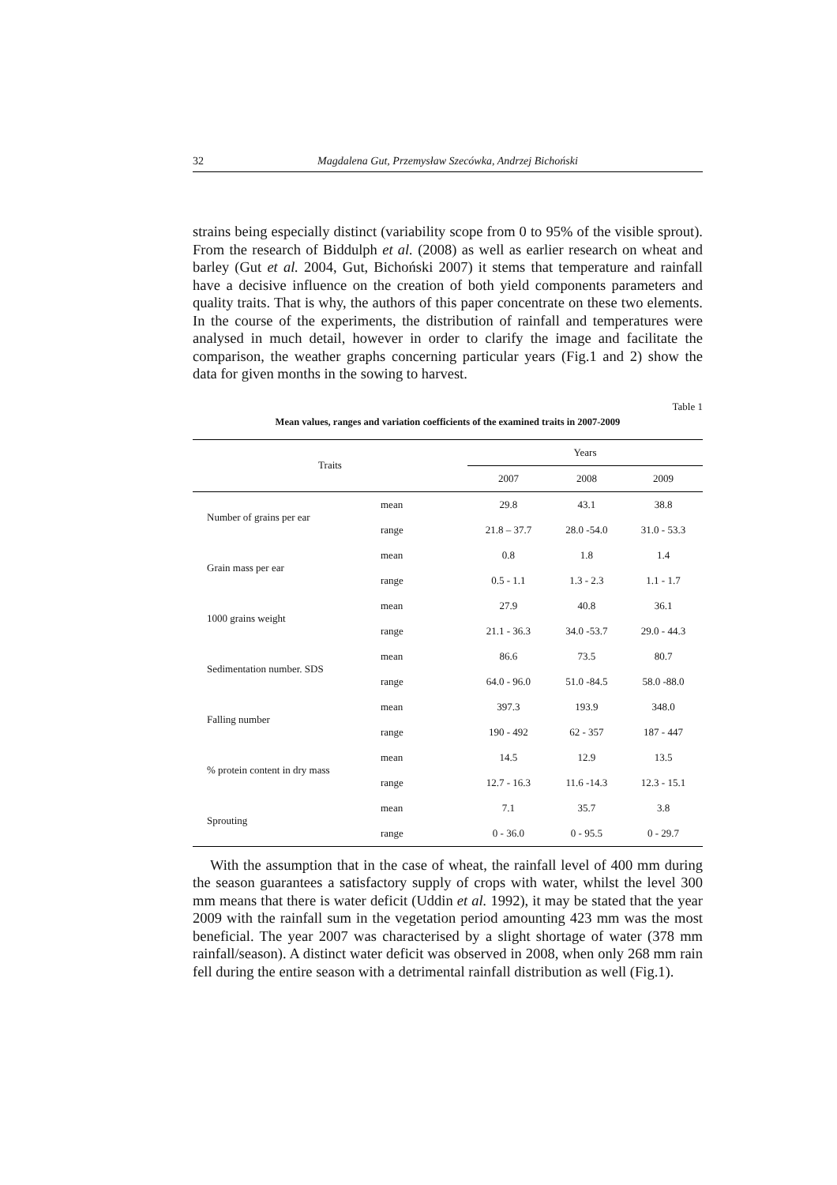32 Magdalena Gut, Przemysław Szecówka, Andrzej Bichoński
strains being especially distinct (variability scope from 0 to 95% of the visible sprout). From the research of Biddulph et al. (2008) as well as earlier research on wheat and barley (Gut et al. 2004, Gut, Bichoński 2007) it stems that temperature and rainfall have a decisive influence on the creation of both yield components parameters and quality traits. That is why, the authors of this paper concentrate on these two elements. In the course of the experiments, the distribution of rainfall and temperatures were analysed in much detail, however in order to clarify the image and facilitate the comparison, the weather graphs concerning particular years (Fig.1 and 2) show the data for given months in the sowing to harvest.
Table 1
Mean values, ranges and variation coefficients of the examined traits in 2007-2009
| Traits | | Years | | |
| --- | --- | --- | --- | --- |
| | | 2007 | 2008 | 2009 |
| Number of grains per ear | mean | 29.8 | 43.1 | 38.8 |
| | range | 21.8 – 37.7 | 28.0 -54.0 | 31.0 - 53.3 |
| Grain mass per ear | mean | 0.8 | 1.8 | 1.4 |
| | range | 0.5 - 1.1 | 1.3 - 2.3 | 1.1 - 1.7 |
| 1000 grains weight | mean | 27.9 | 40.8 | 36.1 |
| | range | 21.1 - 36.3 | 34.0 -53.7 | 29.0 - 44.3 |
| Sedimentation number. SDS | mean | 86.6 | 73.5 | 80.7 |
| | range | 64.0 - 96.0 | 51.0 -84.5 | 58.0 -88.0 |
| Falling number | mean | 397.3 | 193.9 | 348.0 |
| | range | 190 - 492 | 62 - 357 | 187 - 447 |
| % protein content in dry mass | mean | 14.5 | 12.9 | 13.5 |
| | range | 12.7 - 16.3 | 11.6 -14.3 | 12.3 - 15.1 |
| Sprouting | mean | 7.1 | 35.7 | 3.8 |
| | range | 0 - 36.0 | 0 - 95.5 | 0 - 29.7 |
With the assumption that in the case of wheat, the rainfall level of 400 mm during the season guarantees a satisfactory supply of crops with water, whilst the level 300 mm means that there is water deficit (Uddin et al. 1992), it may be stated that the year 2009 with the rainfall sum in the vegetation period amounting 423 mm was the most beneficial. The year 2007 was characterised by a slight shortage of water (378 mm rainfall/season). A distinct water deficit was observed in 2008, when only 268 mm rain fell during the entire season with a detrimental rainfall distribution as well (Fig.1).